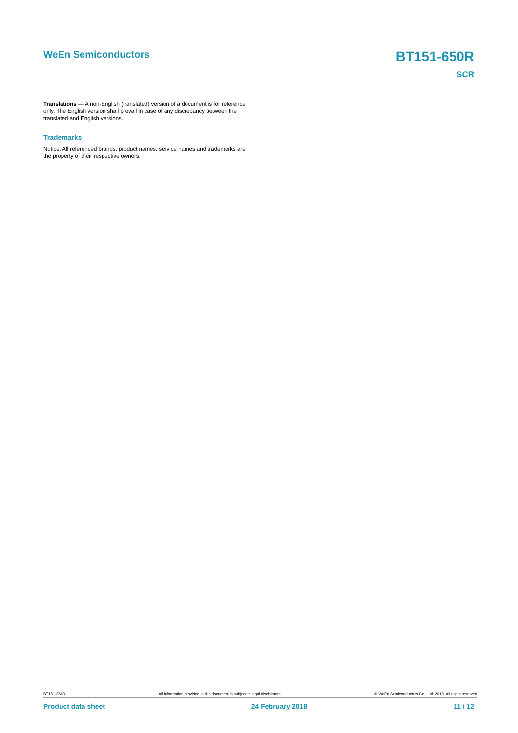WeEn Semiconductors BT151-650R
SCR
Translations — A non-English (translated) version of a document is for reference only. The English version shall prevail in case of any discrepancy between the translated and English versions.
Trademarks
Notice: All referenced brands, product names, service names and trademarks are the property of their respective owners.
BT151-650R All information provided in this document is subject to legal disclaimers. © WeEn Semiconductors Co., Ltd. 2018. All rights reserved
Product data sheet 24 February 2018 11 / 12